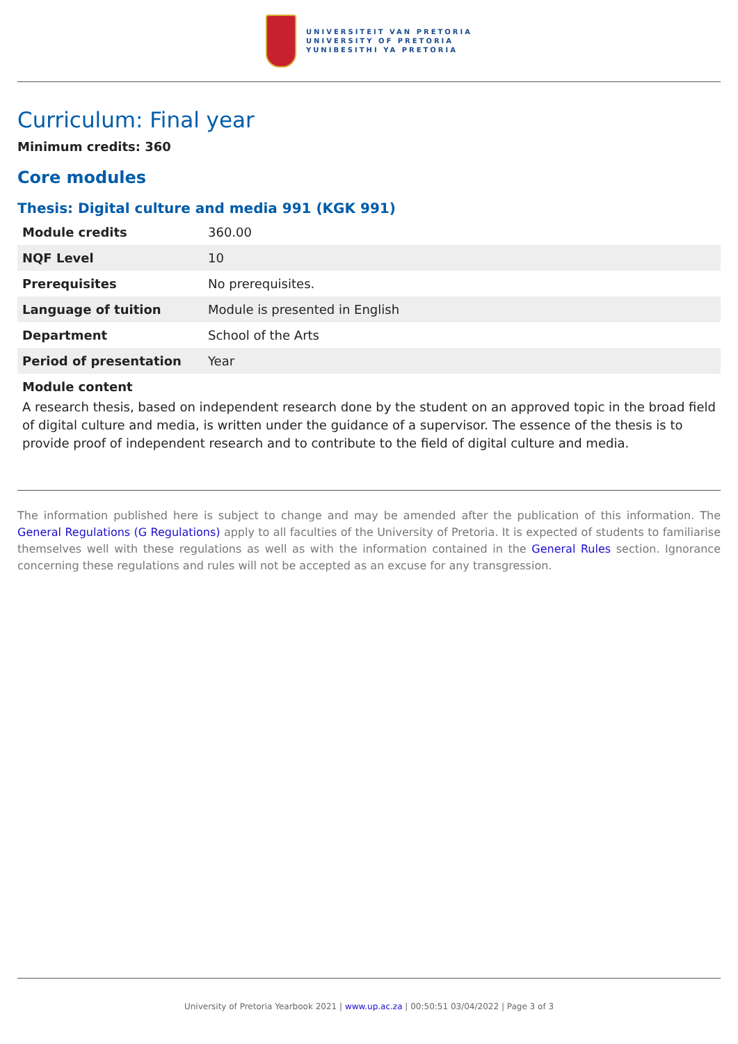UNIVERSITEIT VAN PRETORIA
UNIVERSITY OF PRETORIA
YUNIBESITHI YA PRETORIA
Curriculum: Final year
Minimum credits: 360
Core modules
Thesis: Digital culture and media 991 (KGK 991)
| Module credits | 360.00 |
| NQF Level | 10 |
| Prerequisites | No prerequisites. |
| Language of tuition | Module is presented in English |
| Department | School of the Arts |
| Period of presentation | Year |
Module content
A research thesis, based on independent research done by the student on an approved topic in the broad field of digital culture and media, is written under the guidance of a supervisor. The essence of the thesis is to provide proof of independent research and to contribute to the field of digital culture and media.
The information published here is subject to change and may be amended after the publication of this information. The General Regulations (G Regulations) apply to all faculties of the University of Pretoria. It is expected of students to familiarise themselves well with these regulations as well as with the information contained in the General Rules section. Ignorance concerning these regulations and rules will not be accepted as an excuse for any transgression.
University of Pretoria Yearbook 2021 | www.up.ac.za | 00:50:51 03/04/2022 | Page 3 of 3